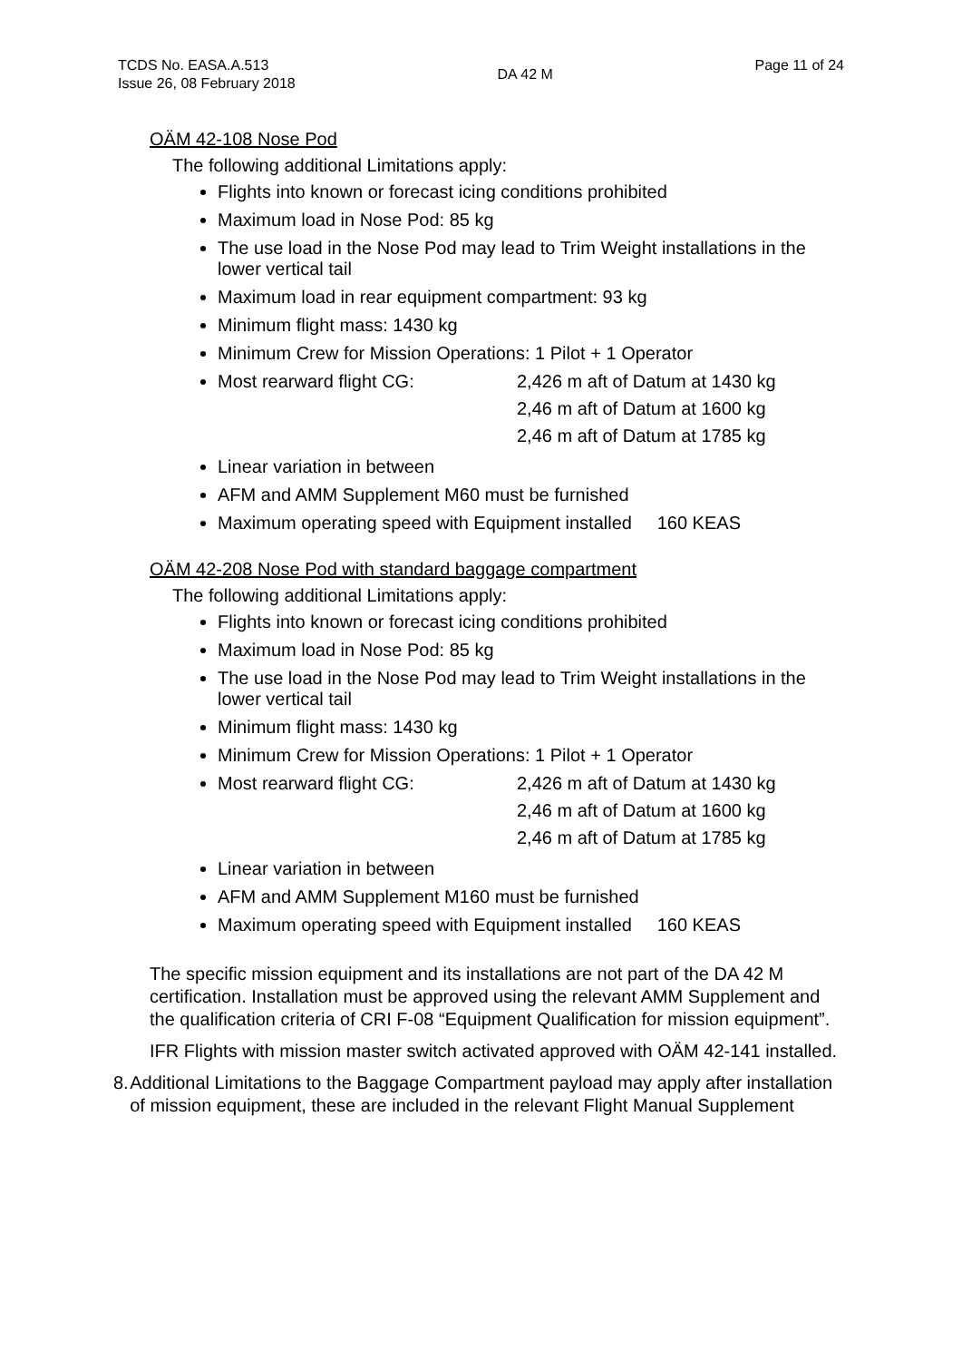TCDS No. EASA.A.513
Issue 26, 08 February 2018
DA 42 M
Page 11 of 24
OÄM 42-108 Nose Pod
The following additional Limitations apply:
Flights into known or forecast icing conditions prohibited
Maximum load in Nose Pod: 85 kg
The use load in the Nose Pod may lead to Trim Weight installations in the lower vertical tail
Maximum load in rear equipment compartment: 93 kg
Minimum flight mass: 1430 kg
Minimum Crew for Mission Operations: 1 Pilot + 1 Operator
Most rearward flight CG: 2,426 m aft of Datum at 1430 kg
2,46 m aft of Datum at 1600 kg
2,46 m aft of Datum at 1785 kg
Linear variation in between
AFM and AMM Supplement M60 must be furnished
Maximum operating speed with Equipment installed 160 KEAS
OÄM 42-208 Nose Pod with standard baggage compartment
The following additional Limitations apply:
Flights into known or forecast icing conditions prohibited
Maximum load in Nose Pod: 85 kg
The use load in the Nose Pod may lead to Trim Weight installations in the lower vertical tail
Minimum flight mass: 1430 kg
Minimum Crew for Mission Operations: 1 Pilot + 1 Operator
Most rearward flight CG: 2,426 m aft of Datum at 1430 kg
2,46 m aft of Datum at 1600 kg
2,46 m aft of Datum at 1785 kg
Linear variation in between
AFM and AMM Supplement M160 must be furnished
Maximum operating speed with Equipment installed 160 KEAS
The specific mission equipment and its installations are not part of the DA 42 M certification. Installation must be approved using the relevant AMM Supplement and the qualification criteria of CRI F-08 “Equipment Qualification for mission equipment”.
IFR Flights with mission master switch activated approved with OÄM 42-141 installed.
8. Additional Limitations to the Baggage Compartment payload may apply after installation of mission equipment, these are included in the relevant Flight Manual Supplement